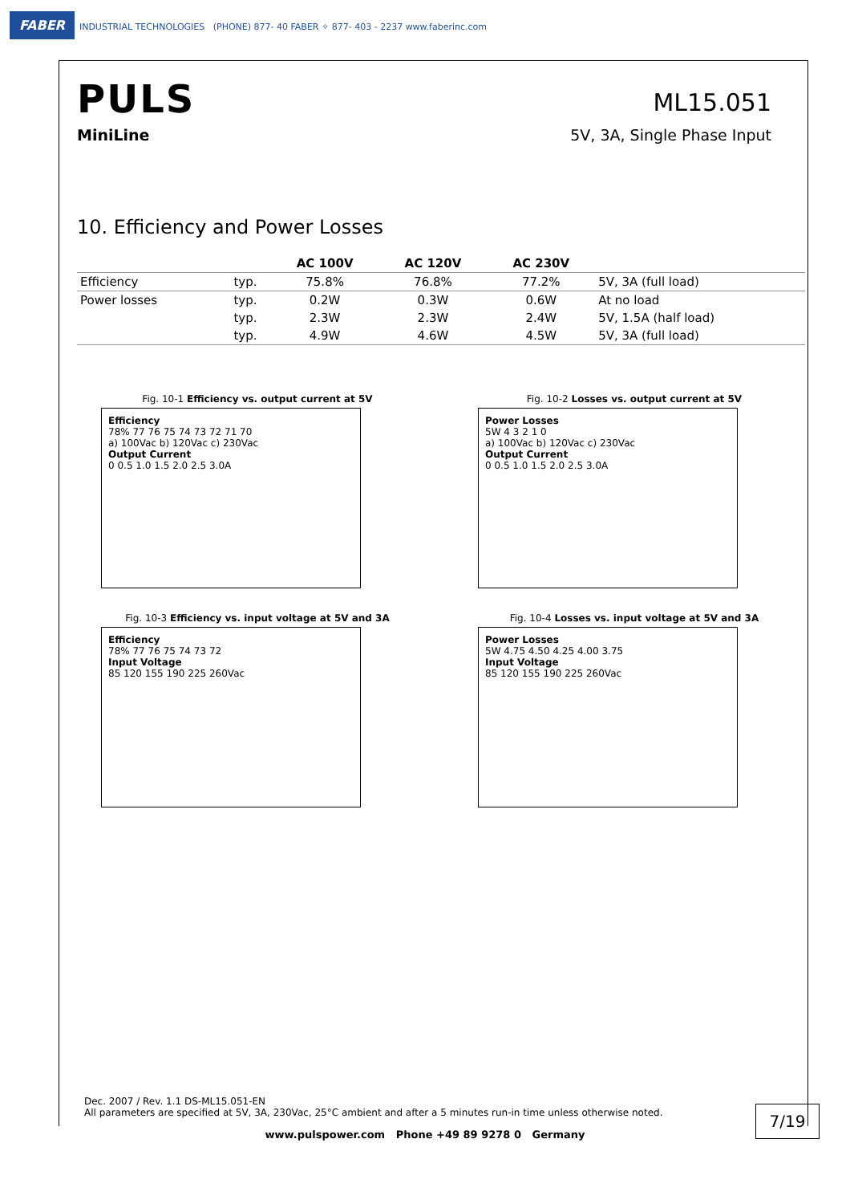FABER INDUSTRIAL TECHNOLOGIES (PHONE) 877- 40 FABER ✧ 877- 403 - 2237 www.faberinc.com
PULS
ML15.051
MiniLine 5V, 3A, Single Phase Input
10. Efficiency and Power Losses
| | | AC 100V | AC 120V | AC 230V | |
| --- | --- | --- | --- | --- | --- |
| Efficiency | typ. | 75.8% | 76.8% | 77.2% | 5V, 3A (full load) |
| Power losses | typ. | 0.2W | 0.3W | 0.6W | At no load |
| | typ. | 2.3W | 2.3W | 2.4W | 5V, 1.5A (half load) |
| | typ. | 4.9W | 4.6W | 4.5W | 5V, 3A (full load) |
Fig. 10-1 Efficiency vs. output current at 5V
Efficiency
78% 77 76 75 74 73 72 71 70
a) 100Vac b) 120Vac c) 230Vac
Output Current
0 0.5 1.0 1.5 2.0 2.5 3.0A
Fig. 10-2 Losses vs. output current at 5V
Power Losses
5W 4 3 2 1 0
a) 100Vac b) 120Vac c) 230Vac
Output Current
0 0.5 1.0 1.5 2.0 2.5 3.0A
Fig. 10-3 Efficiency vs. input voltage at 5V and 3A
Efficiency
78% 77 76 75 74 73 72
Input Voltage
85 120 155 190 225 260Vac
Fig. 10-4 Losses vs. input voltage at 5V and 3A
Power Losses
5W 4.75 4.50 4.25 4.00 3.75
Input Voltage
85 120 155 190 225 260Vac
Dec. 2007 / Rev. 1.1 DS-ML15.051-EN
All parameters are specified at 5V, 3A, 230Vac, 25°C ambient and after a 5 minutes run-in time unless otherwise noted.
7/19
www.pulspower.com Phone +49 89 9278 0 Germany